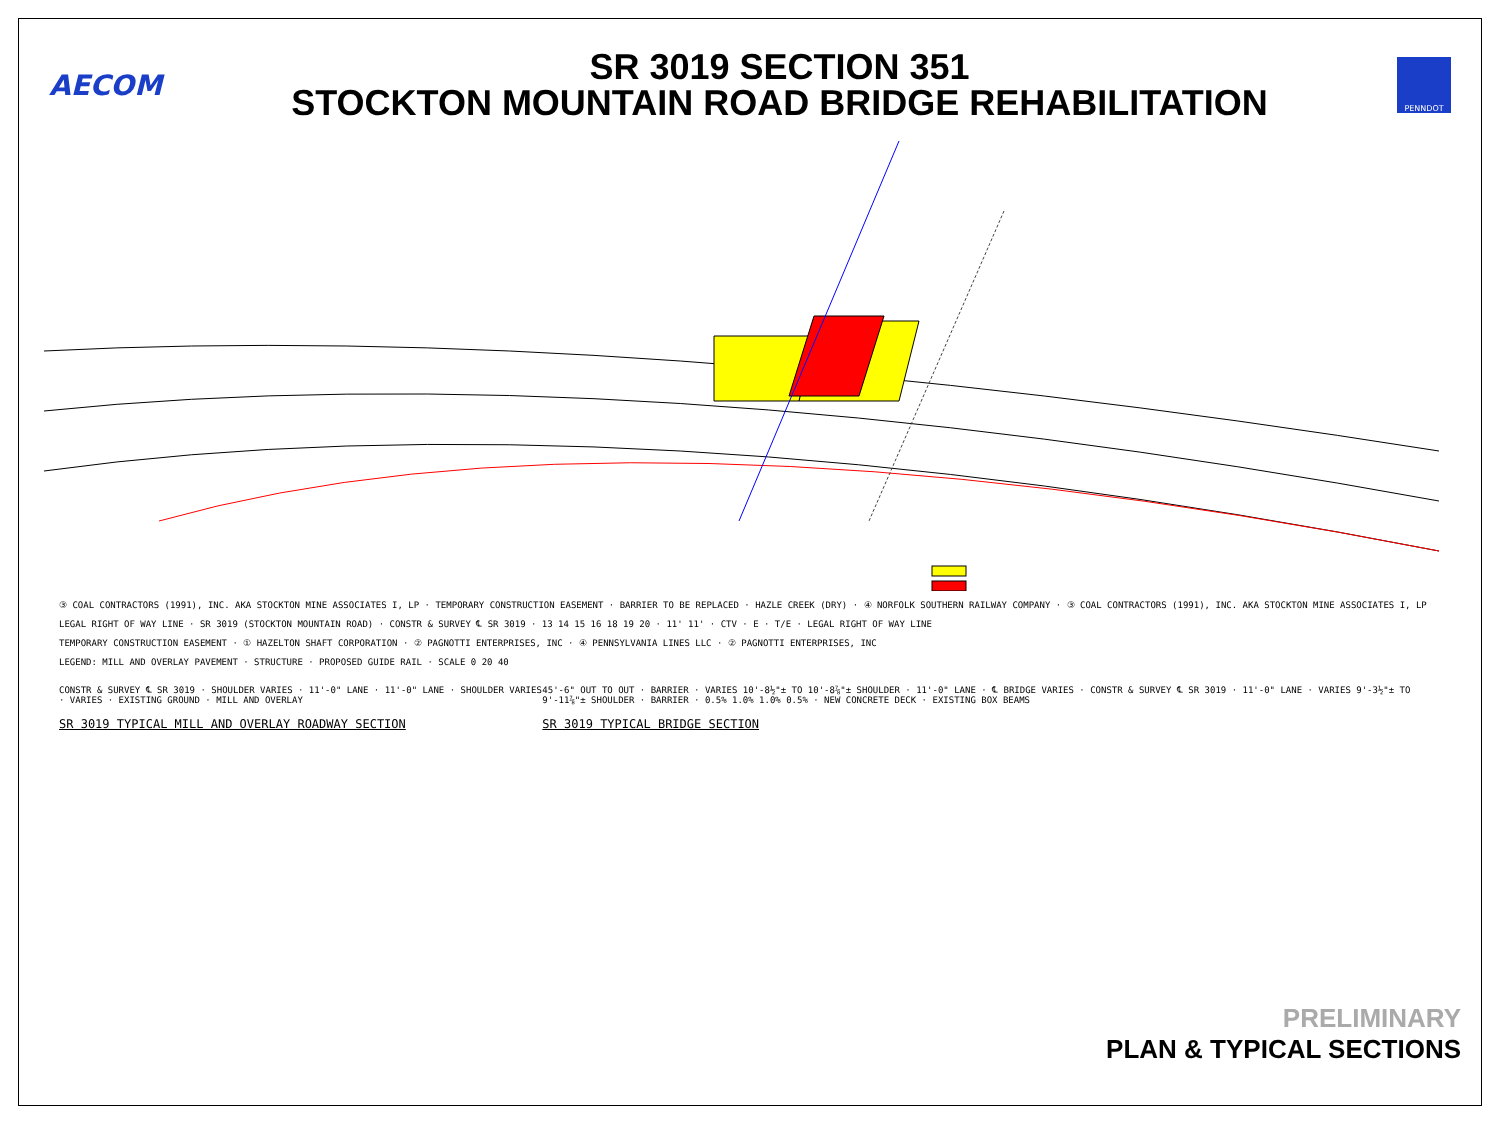AECOM
SR 3019 SECTION 351
STOCKTON MOUNTAIN ROAD BRIDGE REHABILITATION
PENNDOT
③ COAL CONTRACTORS (1991), INC. AKA STOCKTON MINE ASSOCIATES I, LP · TEMPORARY CONSTRUCTION EASEMENT · BARRIER TO BE REPLACED · HAZLE CREEK (DRY) · ④ NORFOLK SOUTHERN RAILWAY COMPANY · ③ COAL CONTRACTORS (1991), INC. AKA STOCKTON MINE ASSOCIATES I, LP
LEGAL RIGHT OF WAY LINE · SR 3019 (STOCKTON MOUNTAIN ROAD) · CONSTR & SURVEY ℄ SR 3019 · 13 14 15 16 18 19 20 · 11' 11' · CTV · E · T/E · LEGAL RIGHT OF WAY LINE
TEMPORARY CONSTRUCTION EASEMENT · ① HAZELTON SHAFT CORPORATION · ② PAGNOTTI ENTERPRISES, INC · ④ PENNSYLVANIA LINES LLC · ② PAGNOTTI ENTERPRISES, INC
LEGEND: MILL AND OVERLAY PAVEMENT · STRUCTURE · PROPOSED GUIDE RAIL · SCALE 0 20 40
CONSTR & SURVEY ℄ SR 3019 · SHOULDER VARIES · 11'-0" LANE · 11'-0" LANE · SHOULDER VARIES · VARIES · EXISTING GROUND · MILL AND OVERLAY
SR 3019 TYPICAL MILL AND OVERLAY ROADWAY SECTION
45'-6" OUT TO OUT · BARRIER · VARIES 10'-8½"± TO 10'-8⅞"± SHOULDER · 11'-0" LANE · ℄ BRIDGE VARIES · CONSTR & SURVEY ℄ SR 3019 · 11'-0" LANE · VARIES 9'-3½"± TO 9'-11⅞"± SHOULDER · BARRIER · 0.5% 1.0% 1.0% 0.5% · NEW CONCRETE DECK · EXISTING BOX BEAMS
SR 3019 TYPICAL BRIDGE SECTION
PRELIMINARY
PLAN & TYPICAL SECTIONS